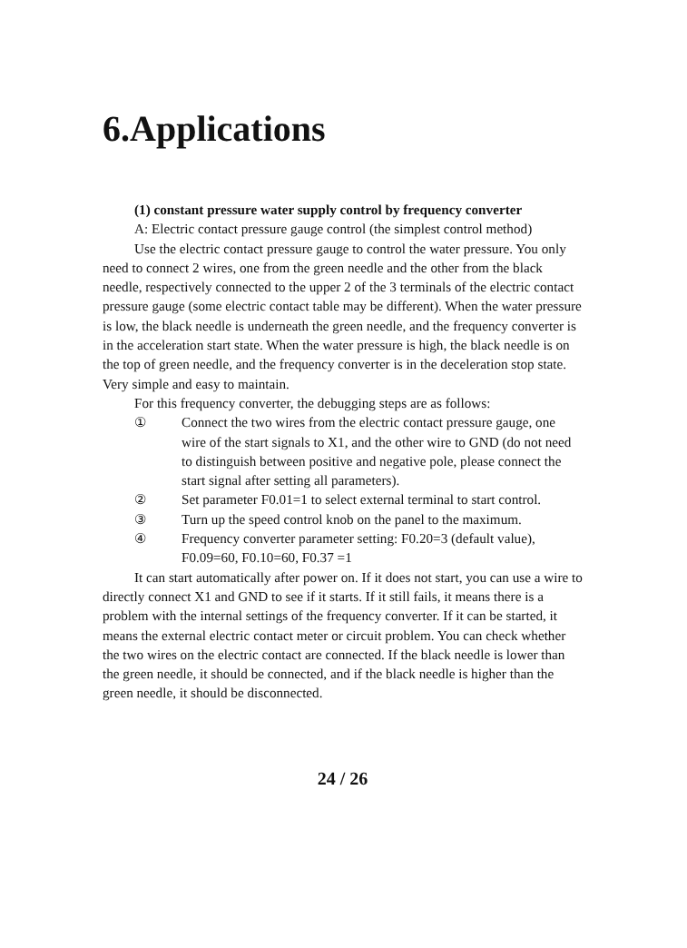6.Applications
(1) constant pressure water supply control by frequency converter
A: Electric contact pressure gauge control (the simplest control method)
Use the electric contact pressure gauge to control the water pressure. You only need to connect 2 wires, one from the green needle and the other from the black needle, respectively connected to the upper 2 of the 3 terminals of the electric contact pressure gauge (some electric contact table may be different). When the water pressure is low, the black needle is underneath the green needle, and the frequency converter is in the acceleration start state. When the water pressure is high, the black needle is on the top of green needle, and the frequency converter is in the deceleration stop state. Very simple and easy to maintain.
For this frequency converter, the debugging steps are as follows:
① Connect the two wires from the electric contact pressure gauge, one wire of the start signals to X1, and the other wire to GND (do not need to distinguish between positive and negative pole, please connect the start signal after setting all parameters).
② Set parameter F0.01=1 to select external terminal to start control.
③ Turn up the speed control knob on the panel to the maximum.
④ Frequency converter parameter setting: F0.20=3 (default value), F0.09=60, F0.10=60, F0.37 =1
It can start automatically after power on. If it does not start, you can use a wire to directly connect X1 and GND to see if it starts. If it still fails, it means there is a problem with the internal settings of the frequency converter. If it can be started, it means the external electric contact meter or circuit problem. You can check whether the two wires on the electric contact are connected. If the black needle is lower than the green needle, it should be connected, and if the black needle is higher than the green needle, it should be disconnected.
24 / 26